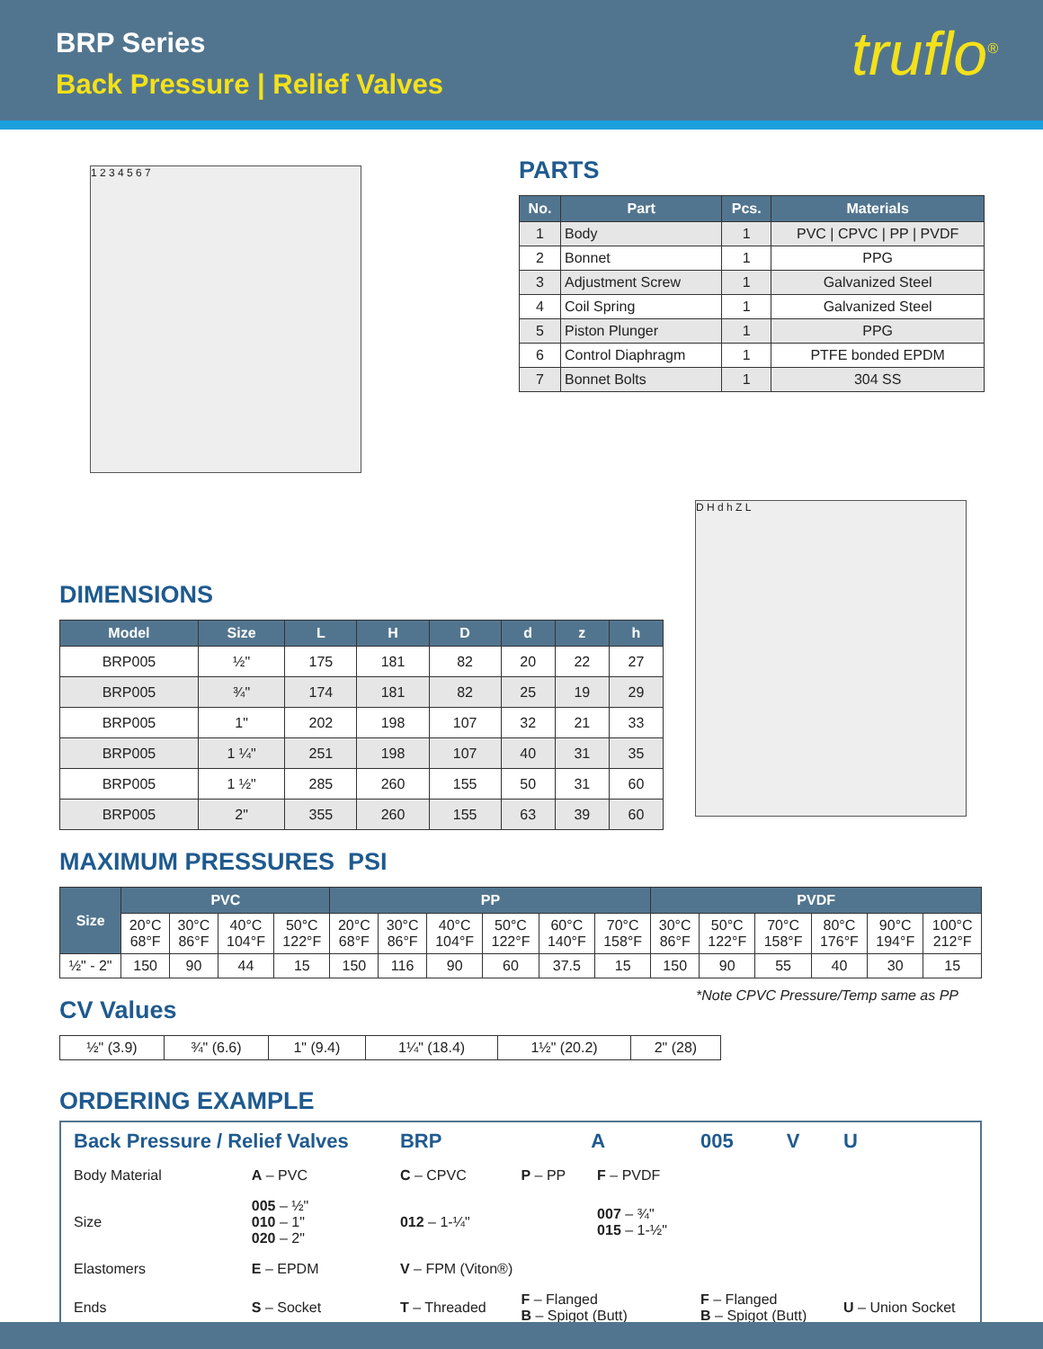BRP Series
Back Pressure | Relief Valves
truflo<sup>®</sup>
1 2 3 4 5 6 7
PARTS
| No. | Part | Pcs. | Materials |
| --- | --- | --- | --- |
| 1 | Body | 1 | PVC / CPVC / PP / PVDF |
| 2 | Bonnet | 1 | PPG |
| 3 | Adjustment Screw | 1 | Galvanized Steel |
| 4 | Coil Spring | 1 | Galvanized Steel |
| 5 | Piston Plunger | 1 | PPG |
| 6 | Control Diaphragm | 1 | PTFE bonded EPDM |
| 7 | Bonnet Bolts | 1 | 304 SS |
DIMENSIONS
| Model | Size | L | H | D | d | z | h |
| --- | --- | --- | --- | --- | --- | --- | --- |
| BRP005 | ½" | 175 | 181 | 82 | 20 | 22 | 27 |
| BRP005 | ¾" | 174 | 181 | 82 | 25 | 19 | 29 |
| BRP005 | 1" | 202 | 198 | 107 | 32 | 21 | 33 |
| BRP005 | 1 ¼" | 251 | 198 | 107 | 40 | 31 | 35 |
| BRP005 | 1 ½" | 285 | 260 | 155 | 50 | 31 | 60 |
| BRP005 | 2" | 355 | 260 | 155 | 63 | 39 | 60 |
D H d h Z L
MAXIMUM PRESSURES PSI
| Size | PVC | | | | PP | | | | | | PVDF | | | | | |
| --- | --- | --- | --- | --- | --- | --- | --- | --- | --- | --- | --- | --- | --- | --- | --- | --- |
| | 20°C 68°F | 30°C 86°F | 40°C 104°F | 50°C 122°F | 20°C 68°F | 30°C 86°F | 40°C 104°F | 50°C 122°F | 60°C 140°F | 70°C 158°F | 30°C 86°F | 50°C 122°F | 70°C 158°F | 80°C 176°F | 90°C 194°F | 100°C 212°F |
| ½" - 2" | 150 | 90 | 44 | 15 | 150 | 116 | 90 | 60 | 37.5 | 15 | 150 | 90 | 55 | 40 | 30 | 15 |
*Note CPVC Pressure/Temp same as PP
CV Values
| ½" (3.9) | ¾" (6.6) | 1" (9.4) | 1¼" (18.4) | 1½" (20.2) | 2" (28) |
ORDERING EXAMPLE
| Back Pressure / Relief Valves | | BRP | A | | 005 | V | U |
| Body Material | A – PVC | C – CPVC | P – PP | F – PVDF | | | |
| Size | 005 – ½" 010 – 1" 020 – 2" | 012 – 1-¼" | | 007 – ¾" 015 – 1-½" | | | |
| Elastomers | E – EPDM | V – FPM (Viton®) | | | | | |
| Ends | S – Socket | T – Threaded | F – Flanged B – Spigot (Butt) | | F – Flanged B – Spigot (Butt) | | U – Union Socket |